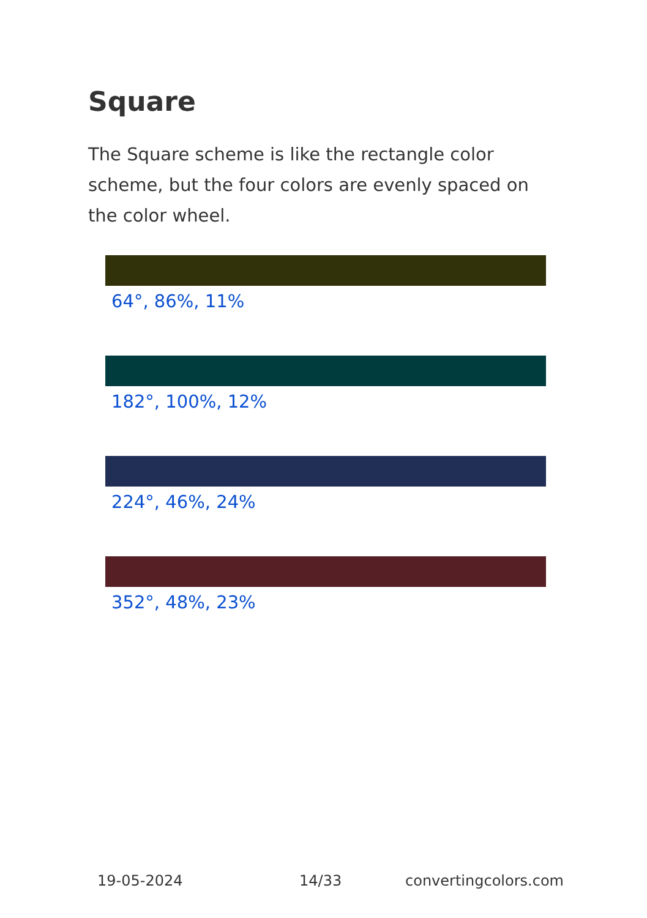Square
The Square scheme is like the rectangle color scheme, but the four colors are evenly spaced on the color wheel.
64°, 86%, 11%
182°, 100%, 12%
224°, 46%, 24%
352°, 48%, 23%
19-05-2024 14/33 convertingcolors.com